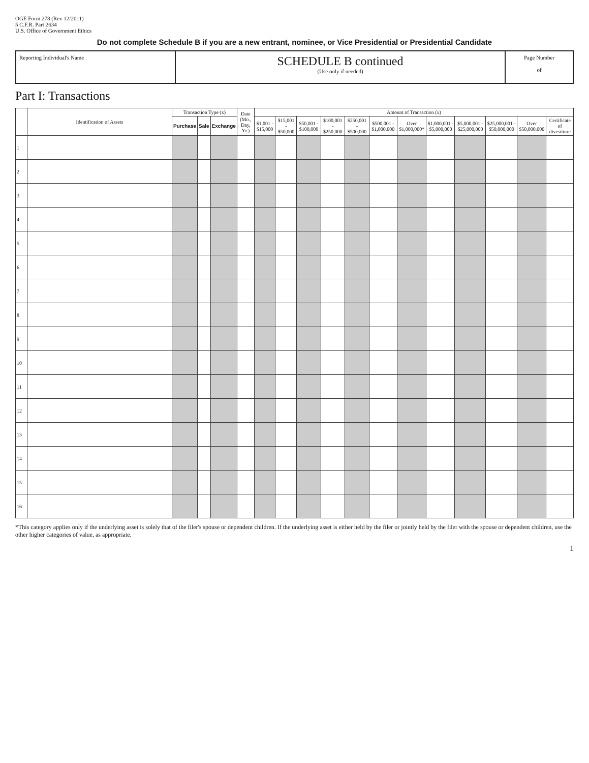OGE Form 278 (Rev 12/2011)
5 C.F.R. Part 2634
U.S. Office of Government Ethics
Do not complete Schedule B if you are a new entrant, nominee, or Vice Presidential or Presidential Candidate
Reporting Individual's Name
SCHEDULE B continued
(Use only if needed)
Page Number
of
Part I: Transactions
| | Identification of Assets | Transaction Type (x) | | | Date (Mo., Day, Yr.) | Amount of Transaction (x) | | | | | | | | | | | |
| --- | --- | --- | --- | --- | --- | --- | --- | --- | --- | --- | --- | --- | --- | --- | --- | --- | --- |
| | | Purchase | Sale | Exchange | | $1,001 - $15,000 | $15,001 - $50,000 | $50,001 - $100,000 | $100,001 - $250,000 | $250,001 - $500,000 | $500,001 - $1,000,000 | Over $1,000,000* | $1,000,001 - $5,000,000 | $5,000,001 - $25,000,000 | $25,000,001 - $50,000,000 | Over $50,000,000 | Certificate of divestiture |
| 1 | | | | | | | | | | | | | | | | | |
| 2 | | | | | | | | | | | | | | | | | |
| 3 | | | | | | | | | | | | | | | | | |
| 4 | | | | | | | | | | | | | | | | | |
| 5 | | | | | | | | | | | | | | | | | |
| 6 | | | | | | | | | | | | | | | | | |
| 7 | | | | | | | | | | | | | | | | | |
| 8 | | | | | | | | | | | | | | | | | |
| 9 | | | | | | | | | | | | | | | | | |
| 10 | | | | | | | | | | | | | | | | | |
| 11 | | | | | | | | | | | | | | | | | |
| 12 | | | | | | | | | | | | | | | | | |
| 13 | | | | | | | | | | | | | | | | | |
| 14 | | | | | | | | | | | | | | | | | |
| 15 | | | | | | | | | | | | | | | | | |
| 16 | | | | | | | | | | | | | | | | | |
*This category applies only if the underlying asset is solely that of the filer's spouse or dependent children. If the underlying asset is either held by the filer or jointly held by the filer with the spouse or dependent children, use the other higher categories of value, as appropriate.
1